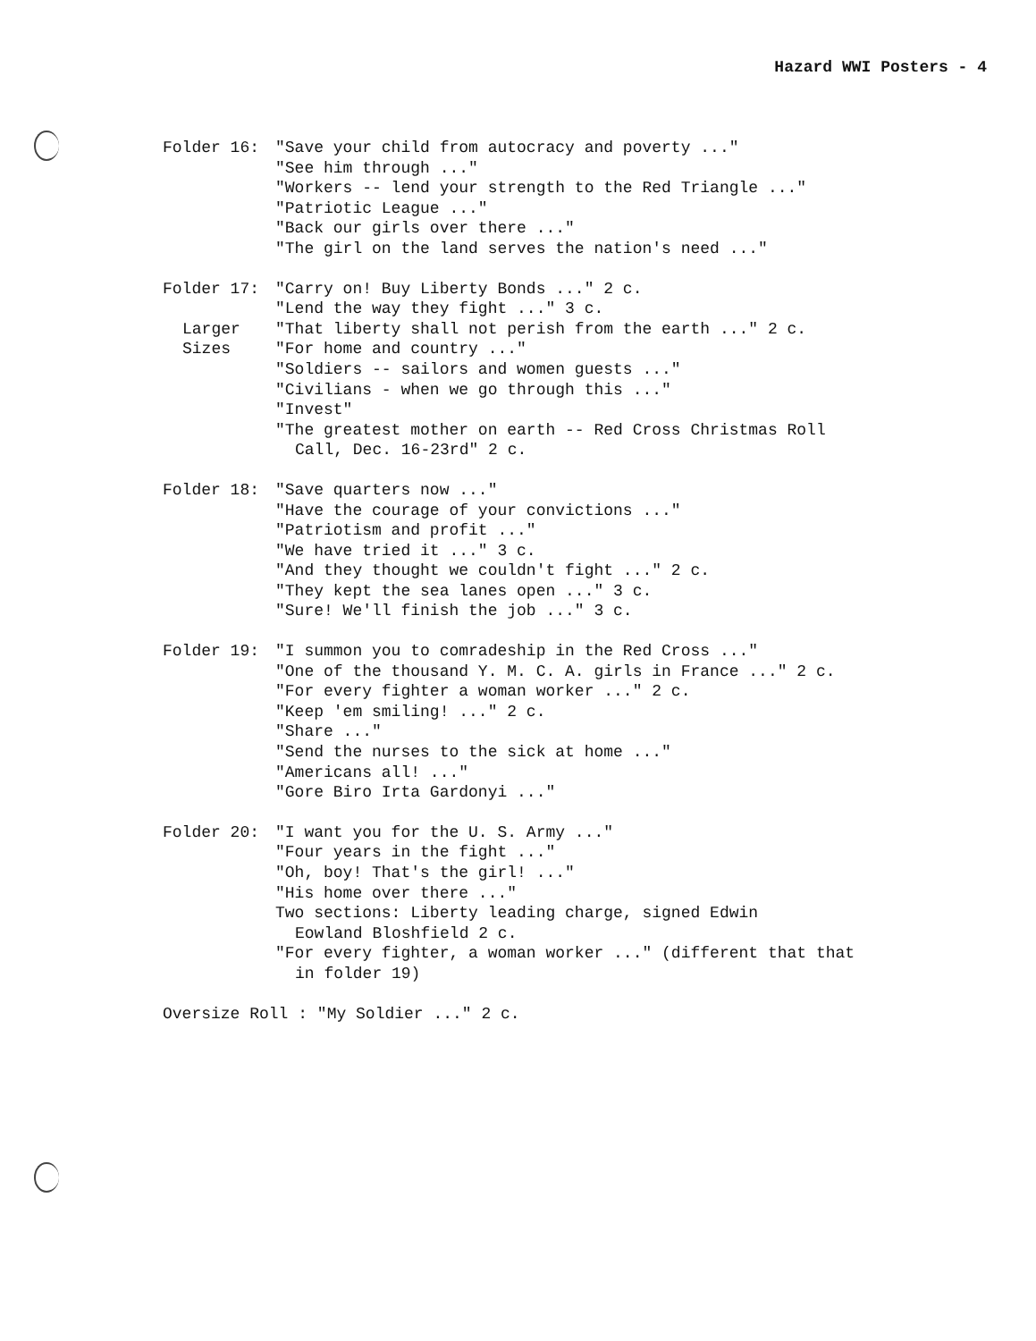Hazard WWI Posters - 4
Folder 16: "Save your child from autocracy and poverty ..."
"See him through ..."
"Workers -- lend your strength to the Red Triangle ..."
"Patriotic League ..."
"Back our girls over there ..."
"The girl on the land serves the nation's need ..."
Folder 17:
Larger
Sizes
"Carry on! Buy Liberty Bonds ..." 2 c.
"Lend the way they fight ..." 3 c.
"That liberty shall not perish from the earth ..." 2 c.
"For home and country ..."
"Soldiers -- sailors and women guests ..."
"Civilians - when we go through this ..."
"Invest"
"The greatest mother on earth -- Red Cross Christmas Roll
Call, Dec. 16-23rd" 2 c.
Folder 18: "Save quarters now ..."
"Have the courage of your convictions ..."
"Patriotism and profit ..."
"We have tried it ..." 3 c.
"And they thought we couldn't fight ..." 2 c.
"They kept the sea lanes open ..." 3 c.
"Sure! We'll finish the job ..." 3 c.
Folder 19: "I summon you to comradeship in the Red Cross ..."
"One of the thousand Y. M. C. A. girls in France ..." 2 c.
"For every fighter a woman worker ..." 2 c.
"Keep 'em smiling! ..." 2 c.
"Share ..."
"Send the nurses to the sick at home ..."
"Americans all! ..."
"Gore Biro Irta Gardonyi ..."
Folder 20: "I want you for the U. S. Army ..."
"Four years in the fight ..."
"Oh, boy! That's the girl! ..."
"His home over there ..."
Two sections: Liberty leading charge, signed Edwin
Eowland Bloshfield 2 c.
"For every fighter, a woman worker ..." (different that that
in folder 19)
Oversize Roll : "My Soldier ..." 2 c.